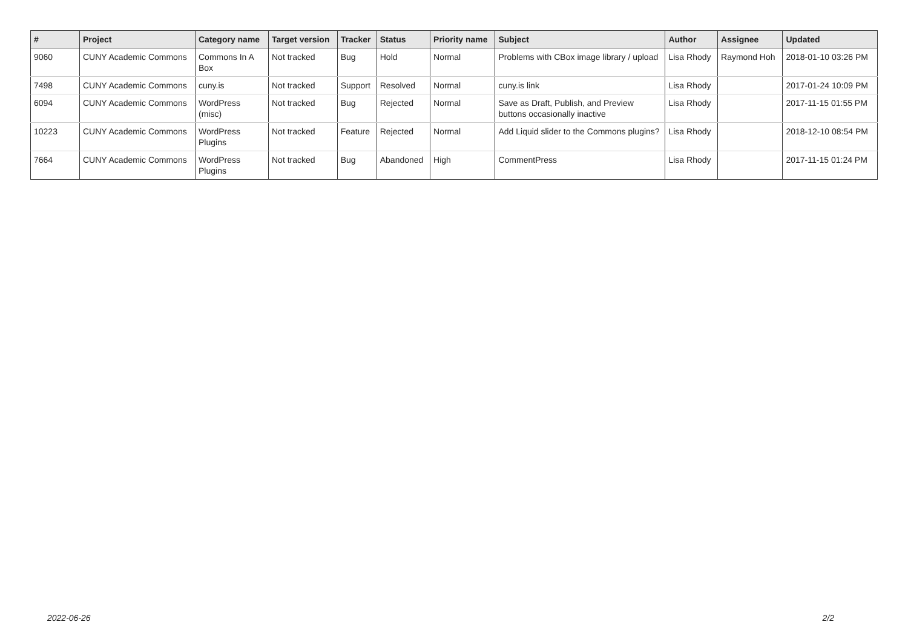| # | Project | Category name | Target version | Tracker | Status | Priority name | Subject | Author | Assignee | Updated |
| --- | --- | --- | --- | --- | --- | --- | --- | --- | --- | --- |
| 9060 | CUNY Academic Commons | Commons In A Box | Not tracked | Bug | Hold | Normal | Problems with CBox image library / upload | Lisa Rhody | Raymond Hoh | 2018-01-10 03:26 PM |
| 7498 | CUNY Academic Commons | cuny.is | Not tracked | Support | Resolved | Normal | cuny.is link | Lisa Rhody | | 2017-01-24 10:09 PM |
| 6094 | CUNY Academic Commons | WordPress (misc) | Not tracked | Bug | Rejected | Normal | Save as Draft, Publish, and Preview buttons occasionally inactive | Lisa Rhody | | 2017-11-15 01:55 PM |
| 10223 | CUNY Academic Commons | WordPress Plugins | Not tracked | Feature | Rejected | Normal | Add Liquid slider to the Commons plugins? | Lisa Rhody | | 2018-12-10 08:54 PM |
| 7664 | CUNY Academic Commons | WordPress Plugins | Not tracked | Bug | Abandoned | High | CommentPress | Lisa Rhody | | 2017-11-15 01:24 PM |
2022-06-26 2/2